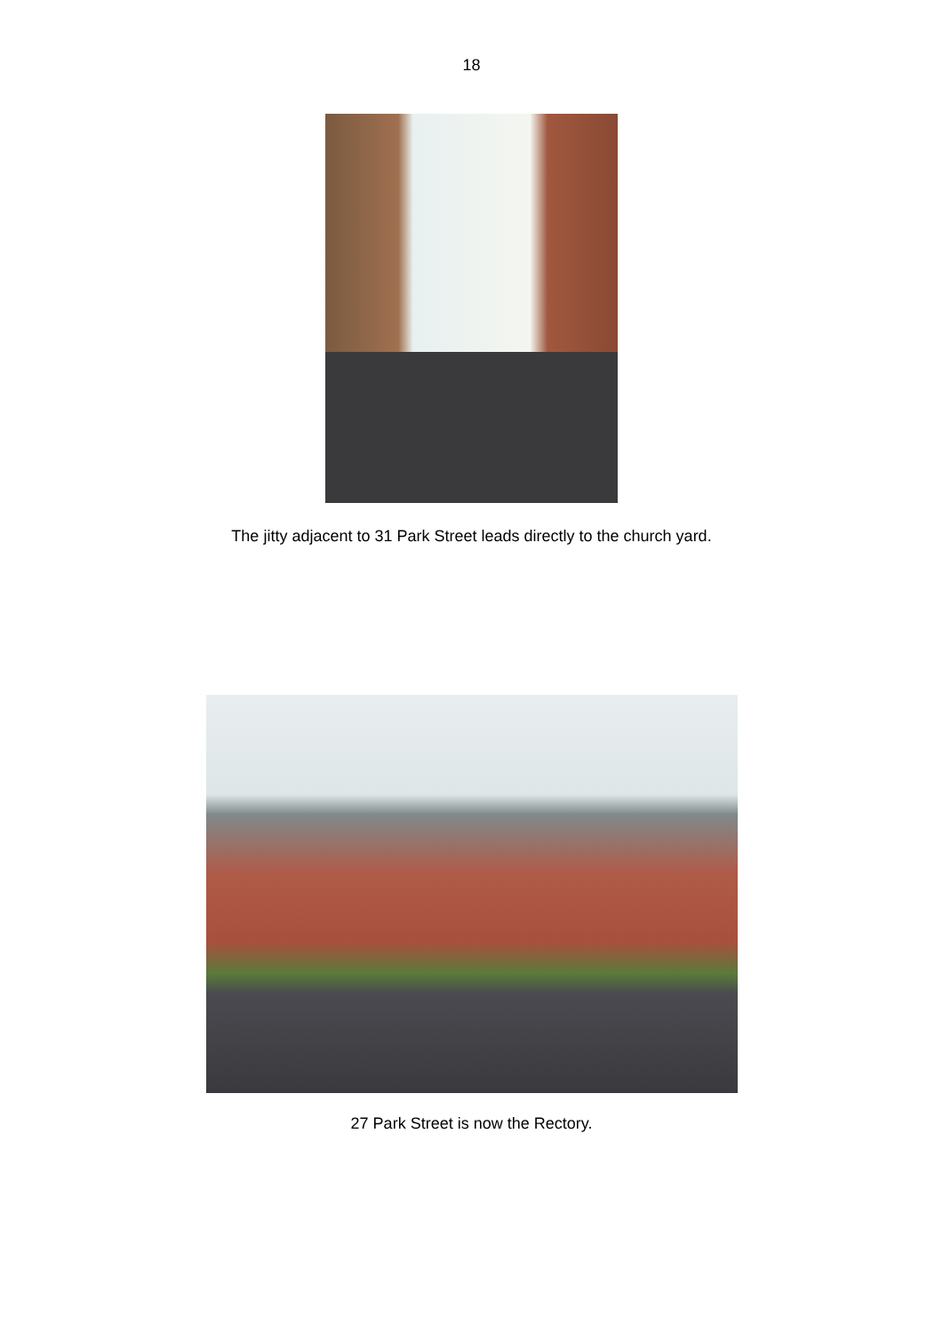18
The jitty adjacent to 31 Park Street leads directly to the church yard.
27 Park Street is now the Rectory.